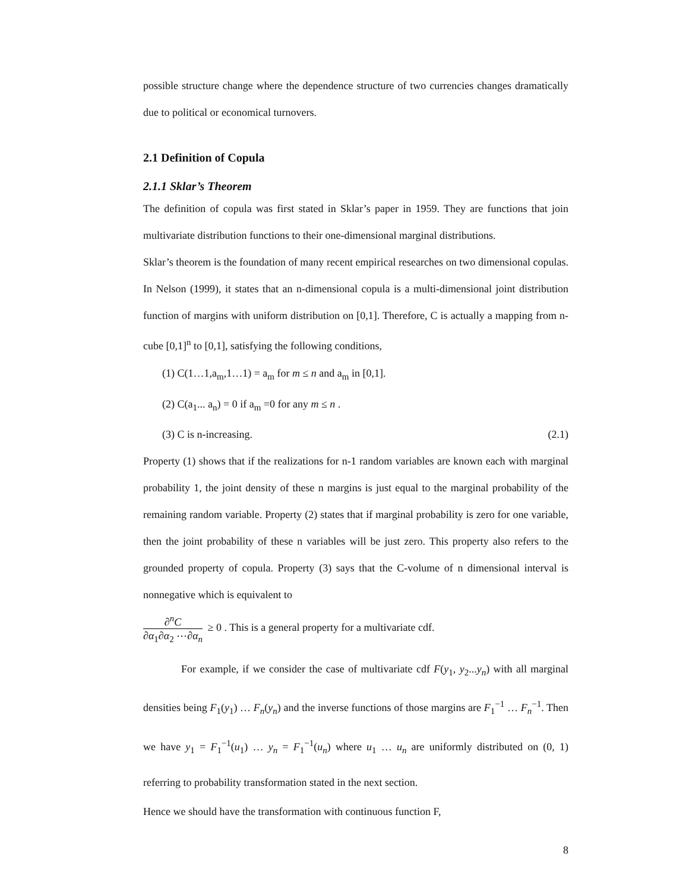possible structure change where the dependence structure of two currencies changes dramatically due to political or economical turnovers.
2.1 Definition of Copula
2.1.1 Sklar’s Theorem
The definition of copula was first stated in Sklar’s paper in 1959. They are functions that join multivariate distribution functions to their one-dimensional marginal distributions.
Sklar’s theorem is the foundation of many recent empirical researches on two dimensional copulas. In Nelson (1999), it states that an n-dimensional copula is a multi-dimensional joint distribution function of margins with uniform distribution on [0,1]. Therefore, C is actually a mapping from n-cube [0,1]<sup>n</sup> to [0,1], satisfying the following conditions,
(1) C(1…1,a<sub>m</sub>,1…1) = a<sub>m</sub> for m ≤ n and a<sub>m</sub> in [0,1].
(2) C(a<sub>1</sub>... a<sub>n</sub>) = 0 if a<sub>m</sub> =0 for any m ≤ n .
(3) C is n-increasing. (2.1)
Property (1) shows that if the realizations for n-1 random variables are known each with marginal probability 1, the joint density of these n margins is just equal to the marginal probability of the remaining random variable. Property (2) states that if marginal probability is zero for one variable, then the joint probability of these n variables will be just zero. This property also refers to the grounded property of copula. Property (3) says that the C-volume of n dimensional interval is nonnegative which is equivalent to
∂<sup>n</sup>C ∂α<sub>1</sub>∂α<sub>2</sub> ⋯∂α<sub>n</sub> ≥ 0 . This is a general property for a multivariate cdf.
For example, if we consider the case of multivariate cdf F(y<sub>1</sub>, y<sub>2</sub>...y<sub>n</sub>) with all marginal densities being F<sub>1</sub>(y<sub>1</sub>) … F<sub>n</sub>(y<sub>n</sub>) and the inverse functions of those margins are F<sub>1</sub><sup>−1</sup> … F<sub>n</sub><sup>−1</sup>. Then we have y<sub>1</sub> = F<sub>1</sub><sup>−1</sup>(u<sub>1</sub>) … y<sub>n</sub> = F<sub>1</sub><sup>−1</sup>(u<sub>n</sub>) where u<sub>1</sub> … u<sub>n</sub> are uniformly distributed on (0, 1) referring to probability transformation stated in the next section.
Hence we should have the transformation with continuous function F,
8